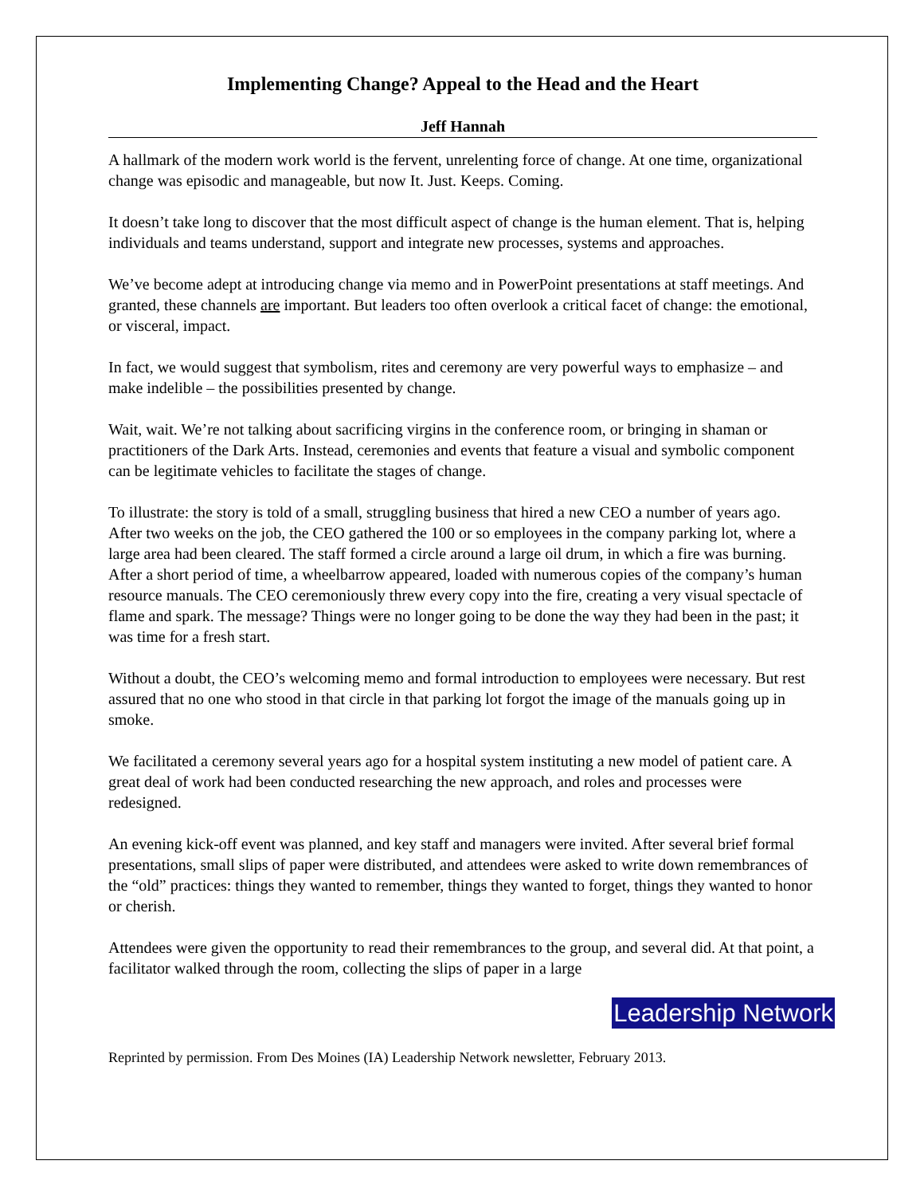Implementing Change? Appeal to the Head and the Heart
Jeff Hannah
A hallmark of the modern work world is the fervent, unrelenting force of change. At one time, organizational change was episodic and manageable, but now It. Just. Keeps. Coming.
It doesn’t take long to discover that the most difficult aspect of change is the human element. That is, helping individuals and teams understand, support and integrate new processes, systems and approaches.
We’ve become adept at introducing change via memo and in PowerPoint presentations at staff meetings. And granted, these channels are important. But leaders too often overlook a critical facet of change: the emotional, or visceral, impact.
In fact, we would suggest that symbolism, rites and ceremony are very powerful ways to emphasize – and make indelible – the possibilities presented by change.
Wait, wait. We’re not talking about sacrificing virgins in the conference room, or bringing in shaman or practitioners of the Dark Arts. Instead, ceremonies and events that feature a visual and symbolic component can be legitimate vehicles to facilitate the stages of change.
To illustrate: the story is told of a small, struggling business that hired a new CEO a number of years ago. After two weeks on the job, the CEO gathered the 100 or so employees in the company parking lot, where a large area had been cleared. The staff formed a circle around a large oil drum, in which a fire was burning. After a short period of time, a wheelbarrow appeared, loaded with numerous copies of the company’s human resource manuals. The CEO ceremoniously threw every copy into the fire, creating a very visual spectacle of flame and spark. The message? Things were no longer going to be done the way they had been in the past; it was time for a fresh start.
Without a doubt, the CEO’s welcoming memo and formal introduction to employees were necessary. But rest assured that no one who stood in that circle in that parking lot forgot the image of the manuals going up in smoke.
We facilitated a ceremony several years ago for a hospital system instituting a new model of patient care. A great deal of work had been conducted researching the new approach, and roles and processes were redesigned.
An evening kick-off event was planned, and key staff and managers were invited. After several brief formal presentations, small slips of paper were distributed, and attendees were asked to write down remembrances of the “old” practices: things they wanted to remember, things they wanted to forget, things they wanted to honor or cherish.
Attendees were given the opportunity to read their remembrances to the group, and several did. At that point, a facilitator walked through the room, collecting the slips of paper in a large
Leadership Network
Reprinted by permission. From Des Moines (IA) Leadership Network newsletter, February 2013.